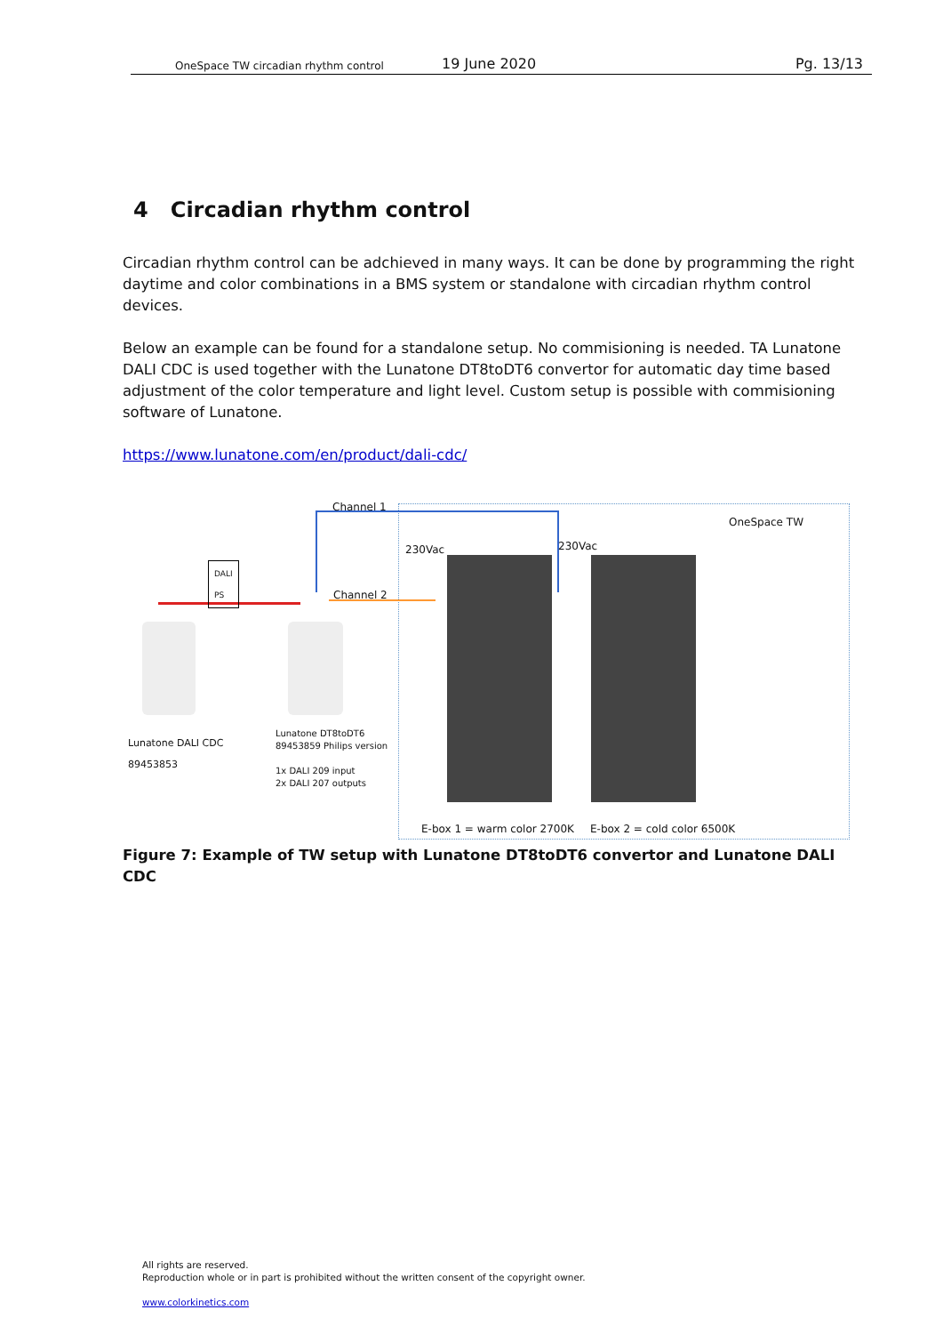OneSpace TW circadian rhythm control
19 June 2020
Pg. 13/13
4 Circadian rhythm control
Circadian rhythm control can be adchieved in many ways. It can be done by programming the right daytime and color combinations in a BMS system or standalone with circadian rhythm control devices.
Below an example can be found for a standalone setup. No commisioning is needed. TA Lunatone DALI CDC is used together with the Lunatone DT8toDT6 convertor for automatic day time based adjustment of the color temperature and light level. Custom setup is possible with commisioning software of Lunatone.
https://www.lunatone.com/en/product/dali-cdc/
Channel 1
Channel 2
OneSpace TW
DALI
PS
230Vac 230Vac
Lunatone DALI CDC
89453853
Lunatone DT8toDT6
89453859 Philips version
1x DALI 209 input
2x DALI 207 outputs
E-box 1 = warm color 2700K E-box 2 = cold color 6500K
Figure 7: Example of TW setup with Lunatone DT8toDT6 convertor and Lunatone DALI CDC
All rights are reserved.
Reproduction whole or in part is prohibited without the written consent of the copyright owner.
www.colorkinetics.com